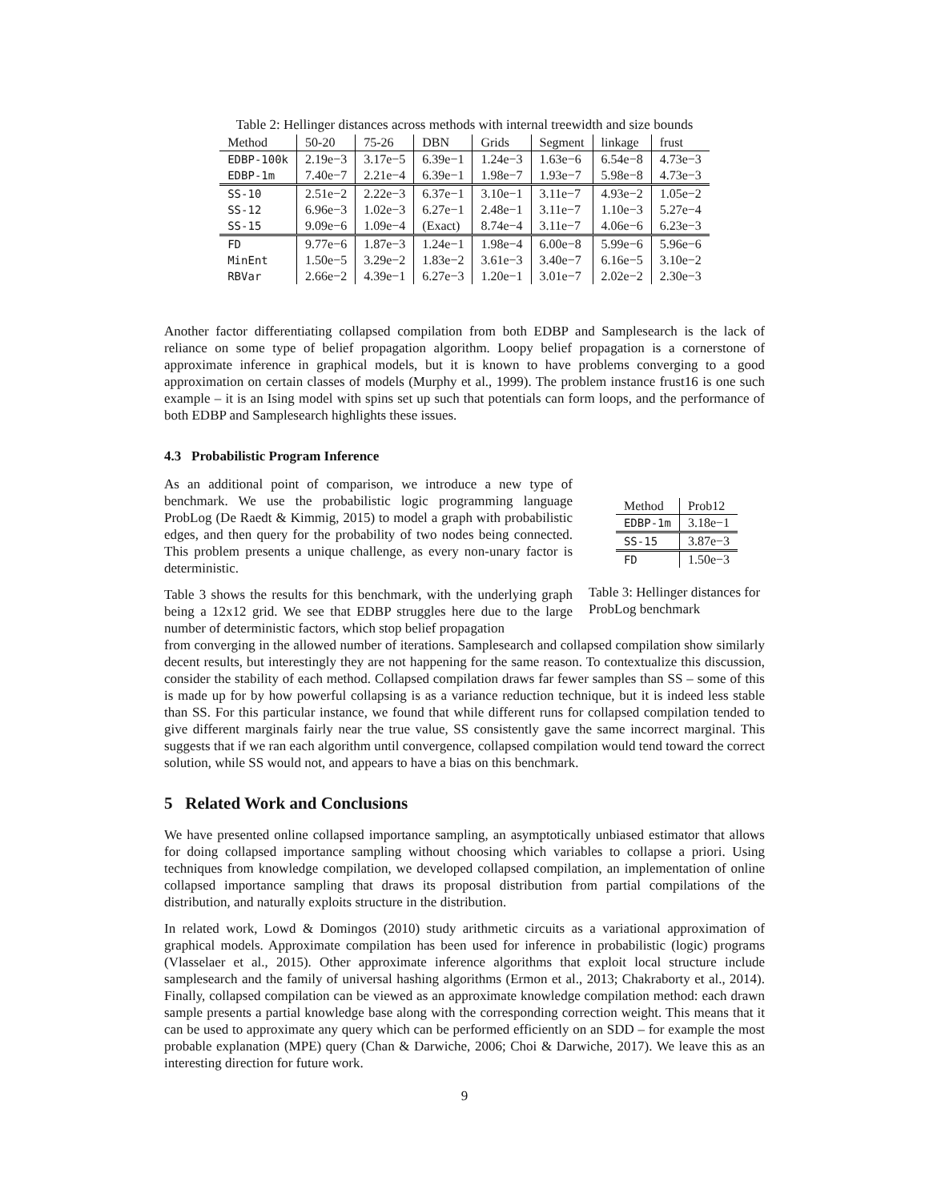Table 2: Hellinger distances across methods with internal treewidth and size bounds
| Method | 50-20 | 75-26 | DBN | Grids | Segment | linkage | frust |
| --- | --- | --- | --- | --- | --- | --- | --- |
| EDBP-100k | 2.19e−3 | 3.17e−5 | 6.39e−1 | 1.24e−3 | 1.63e−6 | 6.54e−8 | 4.73e−3 |
| EDBP-1m | 7.40e−7 | 2.21e−4 | 6.39e−1 | 1.98e−7 | 1.93e−7 | 5.98e−8 | 4.73e−3 |
| SS-10 | 2.51e−2 | 2.22e−3 | 6.37e−1 | 3.10e−1 | 3.11e−7 | 4.93e−2 | 1.05e−2 |
| SS-12 | 6.96e−3 | 1.02e−3 | 6.27e−1 | 2.48e−1 | 3.11e−7 | 1.10e−3 | 5.27e−4 |
| SS-15 | 9.09e−6 | 1.09e−4 | (Exact) | 8.74e−4 | 3.11e−7 | 4.06e−6 | 6.23e−3 |
| FD | 9.77e−6 | 1.87e−3 | 1.24e−1 | 1.98e−4 | 6.00e−8 | 5.99e−6 | 5.96e−6 |
| MinEnt | 1.50e−5 | 3.29e−2 | 1.83e−2 | 3.61e−3 | 3.40e−7 | 6.16e−5 | 3.10e−2 |
| RBVar | 2.66e−2 | 4.39e−1 | 6.27e−3 | 1.20e−1 | 3.01e−7 | 2.02e−2 | 2.30e−3 |
Another factor differentiating collapsed compilation from both EDBP and Samplesearch is the lack of reliance on some type of belief propagation algorithm. Loopy belief propagation is a cornerstone of approximate inference in graphical models, but it is known to have problems converging to a good approximation on certain classes of models (Murphy et al., 1999). The problem instance frust16 is one such example – it is an Ising model with spins set up such that potentials can form loops, and the performance of both EDBP and Samplesearch highlights these issues.
4.3 Probabilistic Program Inference
As an additional point of comparison, we introduce a new type of benchmark. We use the probabilistic logic programming language ProbLog (De Raedt & Kimmig, 2015) to model a graph with probabilistic edges, and then query for the probability of two nodes being connected. This problem presents a unique challenge, as every non-unary factor is deterministic.
Table 3 shows the results for this benchmark, with the underlying graph being a 12x12 grid. We see that EDBP struggles here due to the large number of deterministic factors, which stop belief propagation
| Method | Prob12 |
| --- | --- |
| EDBP-1m | 3.18e−1 |
| SS-15 | 3.87e−3 |
| FD | 1.50e−3 |
Table 3: Hellinger distances for ProbLog benchmark
from converging in the allowed number of iterations. Samplesearch and collapsed compilation show similarly decent results, but interestingly they are not happening for the same reason. To contextualize this discussion, consider the stability of each method. Collapsed compilation draws far fewer samples than SS – some of this is made up for by how powerful collapsing is as a variance reduction technique, but it is indeed less stable than SS. For this particular instance, we found that while different runs for collapsed compilation tended to give different marginals fairly near the true value, SS consistently gave the same incorrect marginal. This suggests that if we ran each algorithm until convergence, collapsed compilation would tend toward the correct solution, while SS would not, and appears to have a bias on this benchmark.
5 Related Work and Conclusions
We have presented online collapsed importance sampling, an asymptotically unbiased estimator that allows for doing collapsed importance sampling without choosing which variables to collapse a priori. Using techniques from knowledge compilation, we developed collapsed compilation, an implementation of online collapsed importance sampling that draws its proposal distribution from partial compilations of the distribution, and naturally exploits structure in the distribution.
In related work, Lowd & Domingos (2010) study arithmetic circuits as a variational approximation of graphical models. Approximate compilation has been used for inference in probabilistic (logic) programs (Vlasselaer et al., 2015). Other approximate inference algorithms that exploit local structure include samplesearch and the family of universal hashing algorithms (Ermon et al., 2013; Chakraborty et al., 2014). Finally, collapsed compilation can be viewed as an approximate knowledge compilation method: each drawn sample presents a partial knowledge base along with the corresponding correction weight. This means that it can be used to approximate any query which can be performed efficiently on an SDD – for example the most probable explanation (MPE) query (Chan & Darwiche, 2006; Choi & Darwiche, 2017). We leave this as an interesting direction for future work.
9